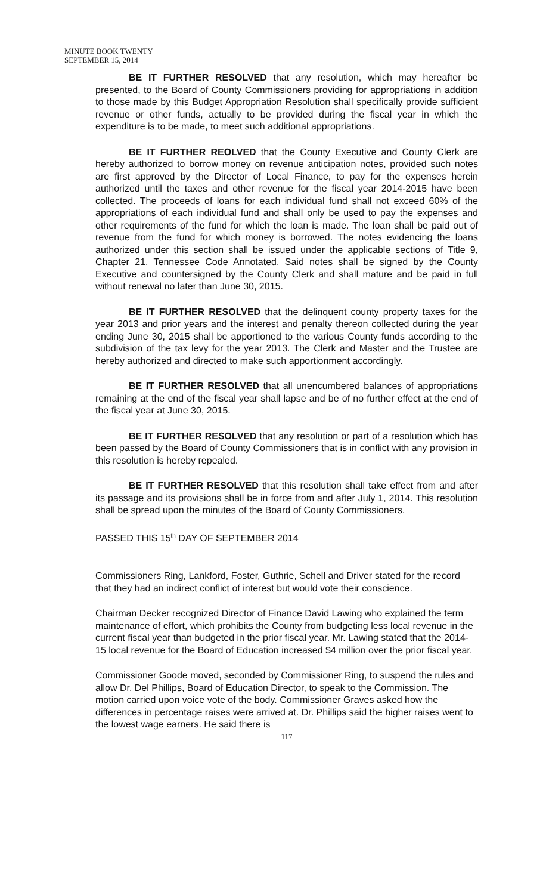MINUTE BOOK TWENTY
SEPTEMBER 15, 2014
BE IT FURTHER RESOLVED that any resolution, which may hereafter be presented, to the Board of County Commissioners providing for appropriations in addition to those made by this Budget Appropriation Resolution shall specifically provide sufficient revenue or other funds, actually to be provided during the fiscal year in which the expenditure is to be made, to meet such additional appropriations.
BE IT FURTHER REOLVED that the County Executive and County Clerk are hereby authorized to borrow money on revenue anticipation notes, provided such notes are first approved by the Director of Local Finance, to pay for the expenses herein authorized until the taxes and other revenue for the fiscal year 2014-2015 have been collected. The proceeds of loans for each individual fund shall not exceed 60% of the appropriations of each individual fund and shall only be used to pay the expenses and other requirements of the fund for which the loan is made. The loan shall be paid out of revenue from the fund for which money is borrowed. The notes evidencing the loans authorized under this section shall be issued under the applicable sections of Title 9, Chapter 21, Tennessee Code Annotated. Said notes shall be signed by the County Executive and countersigned by the County Clerk and shall mature and be paid in full without renewal no later than June 30, 2015.
BE IT FURTHER RESOLVED that the delinquent county property taxes for the year 2013 and prior years and the interest and penalty thereon collected during the year ending June 30, 2015 shall be apportioned to the various County funds according to the subdivision of the tax levy for the year 2013. The Clerk and Master and the Trustee are hereby authorized and directed to make such apportionment accordingly.
BE IT FURTHER RESOLVED that all unencumbered balances of appropriations remaining at the end of the fiscal year shall lapse and be of no further effect at the end of the fiscal year at June 30, 2015.
BE IT FURTHER RESOLVED that any resolution or part of a resolution which has been passed by the Board of County Commissioners that is in conflict with any provision in this resolution is hereby repealed.
BE IT FURTHER RESOLVED that this resolution shall take effect from and after its passage and its provisions shall be in force from and after July 1, 2014. This resolution shall be spread upon the minutes of the Board of County Commissioners.
PASSED THIS 15<sup>th</sup> DAY OF SEPTEMBER 2014
Commissioners Ring, Lankford, Foster, Guthrie, Schell and Driver stated for the record that they had an indirect conflict of interest but would vote their conscience.
Chairman Decker recognized Director of Finance David Lawing who explained the term maintenance of effort, which prohibits the County from budgeting less local revenue in the current fiscal year than budgeted in the prior fiscal year. Mr. Lawing stated that the 2014-15 local revenue for the Board of Education increased $4 million over the prior fiscal year.
Commissioner Goode moved, seconded by Commissioner Ring, to suspend the rules and allow Dr. Del Phillips, Board of Education Director, to speak to the Commission. The motion carried upon voice vote of the body. Commissioner Graves asked how the differences in percentage raises were arrived at. Dr. Phillips said the higher raises went to the lowest wage earners. He said there is
117